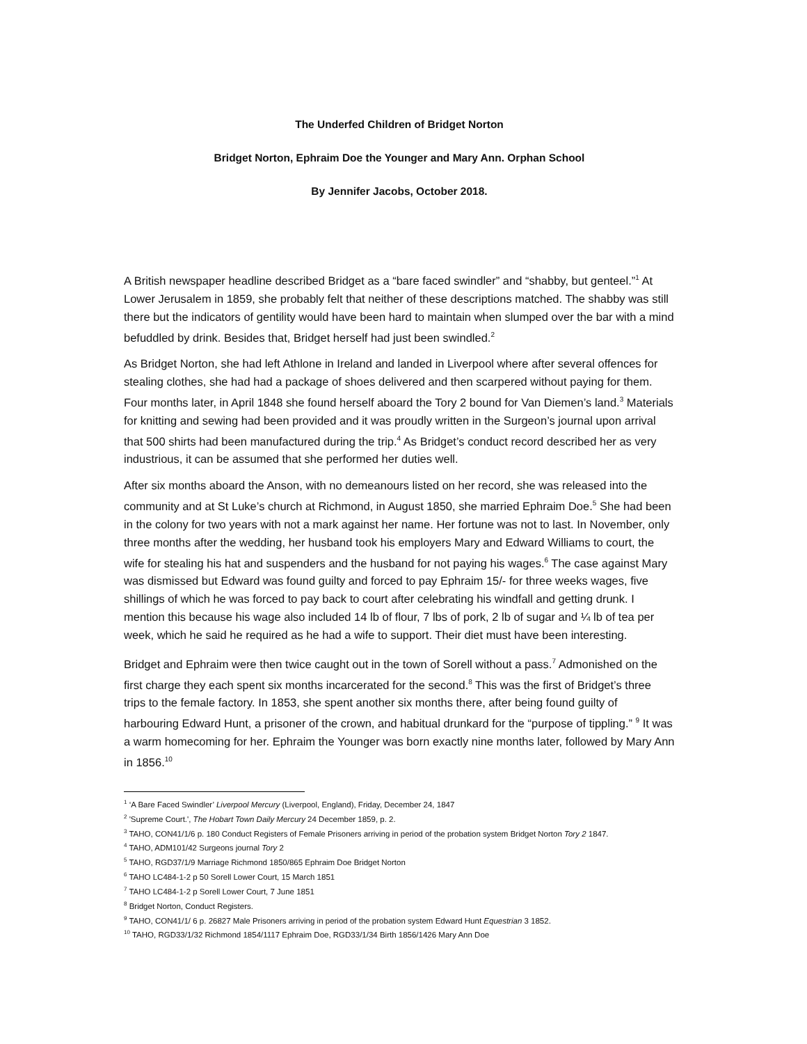The Underfed Children of Bridget Norton
Bridget Norton, Ephraim Doe the Younger and Mary Ann. Orphan School
By Jennifer Jacobs, October 2018.
A British newspaper headline described Bridget as a “bare faced swindler” and “shabby, but genteel.”<sup>1</sup> At Lower Jerusalem in 1859, she probably felt that neither of these descriptions matched. The shabby was still there but the indicators of gentility would have been hard to maintain when slumped over the bar with a mind befuddled by drink. Besides that, Bridget herself had just been swindled.<sup>2</sup>
As Bridget Norton, she had left Athlone in Ireland and landed in Liverpool where after several offences for stealing clothes, she had had a package of shoes delivered and then scarpered without paying for them. Four months later, in April 1848 she found herself aboard the Tory 2 bound for Van Diemen’s land.<sup>3</sup> Materials for knitting and sewing had been provided and it was proudly written in the Surgeon’s journal upon arrival that 500 shirts had been manufactured during the trip.<sup>4</sup> As Bridget’s conduct record described her as very industrious, it can be assumed that she performed her duties well.
After six months aboard the Anson, with no demeanours listed on her record, she was released into the community and at St Luke’s church at Richmond, in August 1850, she married Ephraim Doe.<sup>5</sup> She had been in the colony for two years with not a mark against her name. Her fortune was not to last. In November, only three months after the wedding, her husband took his employers Mary and Edward Williams to court, the wife for stealing his hat and suspenders and the husband for not paying his wages.<sup>6</sup> The case against Mary was dismissed but Edward was found guilty and forced to pay Ephraim 15/- for three weeks wages, five shillings of which he was forced to pay back to court after celebrating his windfall and getting drunk. I mention this because his wage also included 14 lb of flour, 7 lbs of pork, 2 lb of sugar and ¼ lb of tea per week, which he said he required as he had a wife to support. Their diet must have been interesting.
Bridget and Ephraim were then twice caught out in the town of Sorell without a pass.<sup>7</sup> Admonished on the first charge they each spent six months incarcerated for the second.<sup>8</sup> This was the first of Bridget’s three trips to the female factory. In 1853, she spent another six months there, after being found guilty of harbouring Edward Hunt, a prisoner of the crown, and habitual drunkard for the “purpose of tippling.” <sup>9</sup> It was a warm homecoming for her. Ephraim the Younger was born exactly nine months later, followed by Mary Ann in 1856.<sup>10</sup>
<sup>1</sup> ‘A Bare Faced Swindler’ Liverpool Mercury (Liverpool, England), Friday, December 24, 1847
<sup>2</sup> 'Supreme Court.', The Hobart Town Daily Mercury 24 December 1859, p. 2.
<sup>3</sup> TAHO, CON41/1/6 p. 180 Conduct Registers of Female Prisoners arriving in period of the probation system Bridget Norton Tory 2 1847.
<sup>4</sup> TAHO, ADM101/42 Surgeons journal Tory 2
<sup>5</sup> TAHO, RGD37/1/9 Marriage Richmond 1850/865 Ephraim Doe Bridget Norton
<sup>6</sup> TAHO LC484-1-2 p 50 Sorell Lower Court, 15 March 1851
<sup>7</sup> TAHO LC484-1-2 p Sorell Lower Court, 7 June 1851
<sup>8</sup> Bridget Norton, Conduct Registers.
<sup>9</sup> TAHO, CON41/1/ 6 p. 26827 Male Prisoners arriving in period of the probation system Edward Hunt Equestrian 3 1852.
<sup>10</sup> TAHO, RGD33/1/32 Richmond 1854/1117 Ephraim Doe, RGD33/1/34 Birth 1856/1426 Mary Ann Doe